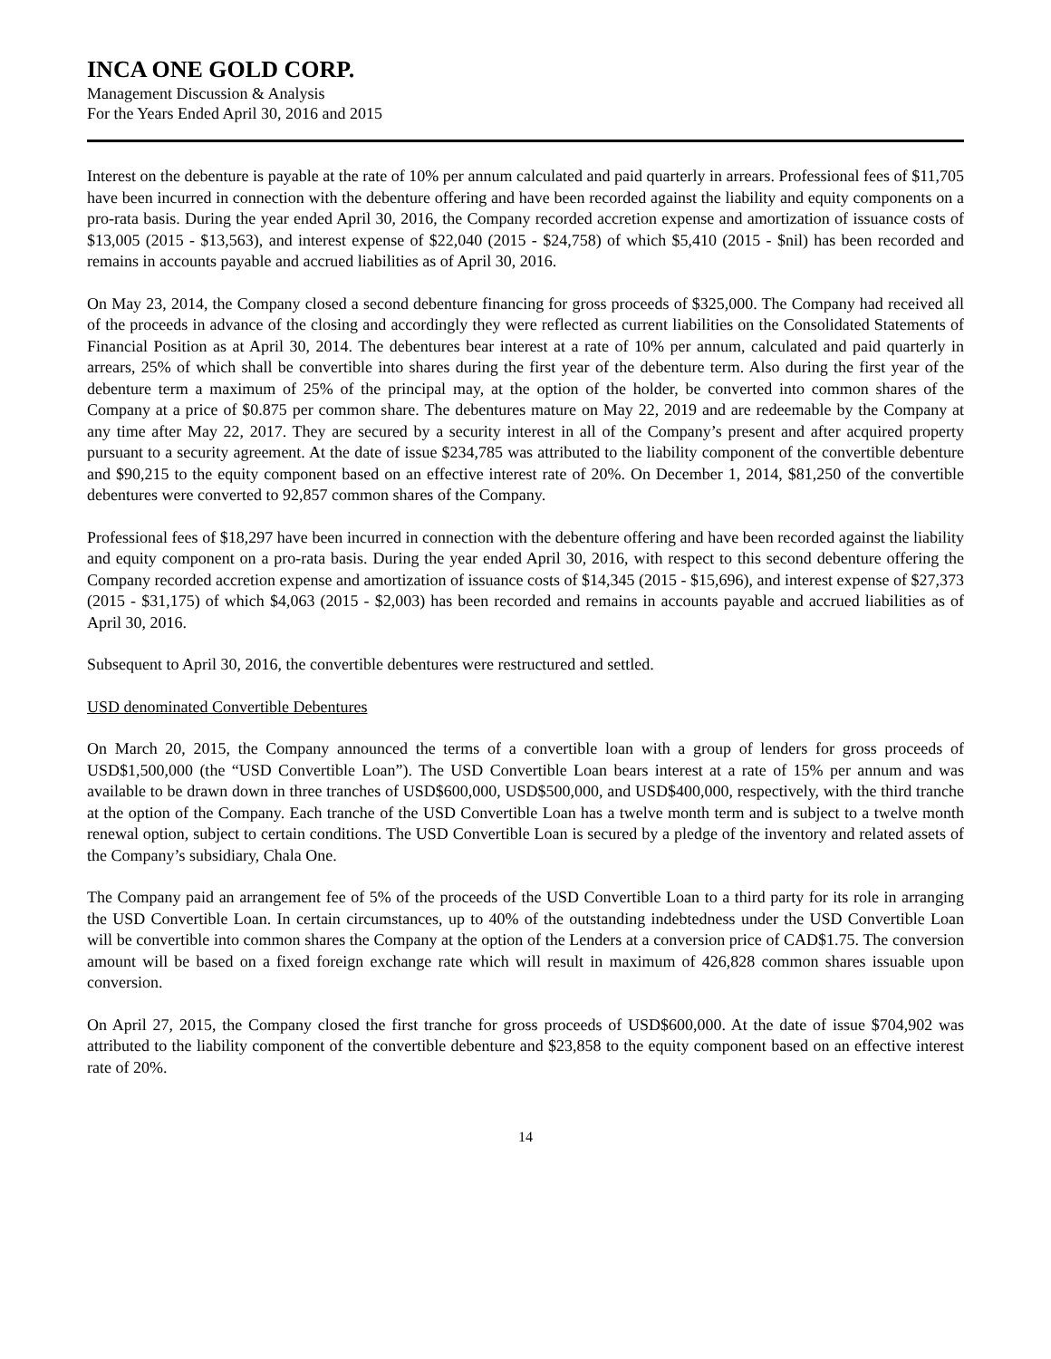INCA ONE GOLD CORP.
Management Discussion & Analysis
For the Years Ended April 30, 2016 and 2015
Interest on the debenture is payable at the rate of 10% per annum calculated and paid quarterly in arrears. Professional fees of $11,705 have been incurred in connection with the debenture offering and have been recorded against the liability and equity components on a pro-rata basis. During the year ended April 30, 2016, the Company recorded accretion expense and amortization of issuance costs of $13,005 (2015 - $13,563), and interest expense of $22,040 (2015 - $24,758) of which $5,410 (2015 - $nil) has been recorded and remains in accounts payable and accrued liabilities as of April 30, 2016.
On May 23, 2014, the Company closed a second debenture financing for gross proceeds of $325,000. The Company had received all of the proceeds in advance of the closing and accordingly they were reflected as current liabilities on the Consolidated Statements of Financial Position as at April 30, 2014. The debentures bear interest at a rate of 10% per annum, calculated and paid quarterly in arrears, 25% of which shall be convertible into shares during the first year of the debenture term. Also during the first year of the debenture term a maximum of 25% of the principal may, at the option of the holder, be converted into common shares of the Company at a price of $0.875 per common share. The debentures mature on May 22, 2019 and are redeemable by the Company at any time after May 22, 2017. They are secured by a security interest in all of the Company’s present and after acquired property pursuant to a security agreement. At the date of issue $234,785 was attributed to the liability component of the convertible debenture and $90,215 to the equity component based on an effective interest rate of 20%. On December 1, 2014, $81,250 of the convertible debentures were converted to 92,857 common shares of the Company.
Professional fees of $18,297 have been incurred in connection with the debenture offering and have been recorded against the liability and equity component on a pro-rata basis. During the year ended April 30, 2016, with respect to this second debenture offering the Company recorded accretion expense and amortization of issuance costs of $14,345 (2015 - $15,696), and interest expense of $27,373 (2015 - $31,175) of which $4,063 (2015 - $2,003) has been recorded and remains in accounts payable and accrued liabilities as of April 30, 2016.
Subsequent to April 30, 2016, the convertible debentures were restructured and settled.
USD denominated Convertible Debentures
On March 20, 2015, the Company announced the terms of a convertible loan with a group of lenders for gross proceeds of USD$1,500,000 (the “USD Convertible Loan”). The USD Convertible Loan bears interest at a rate of 15% per annum and was available to be drawn down in three tranches of USD$600,000, USD$500,000, and USD$400,000, respectively, with the third tranche at the option of the Company. Each tranche of the USD Convertible Loan has a twelve month term and is subject to a twelve month renewal option, subject to certain conditions. The USD Convertible Loan is secured by a pledge of the inventory and related assets of the Company’s subsidiary, Chala One.
The Company paid an arrangement fee of 5% of the proceeds of the USD Convertible Loan to a third party for its role in arranging the USD Convertible Loan. In certain circumstances, up to 40% of the outstanding indebtedness under the USD Convertible Loan will be convertible into common shares the Company at the option of the Lenders at a conversion price of CAD$1.75. The conversion amount will be based on a fixed foreign exchange rate which will result in maximum of 426,828 common shares issuable upon conversion.
On April 27, 2015, the Company closed the first tranche for gross proceeds of USD$600,000. At the date of issue $704,902 was attributed to the liability component of the convertible debenture and $23,858 to the equity component based on an effective interest rate of 20%.
14